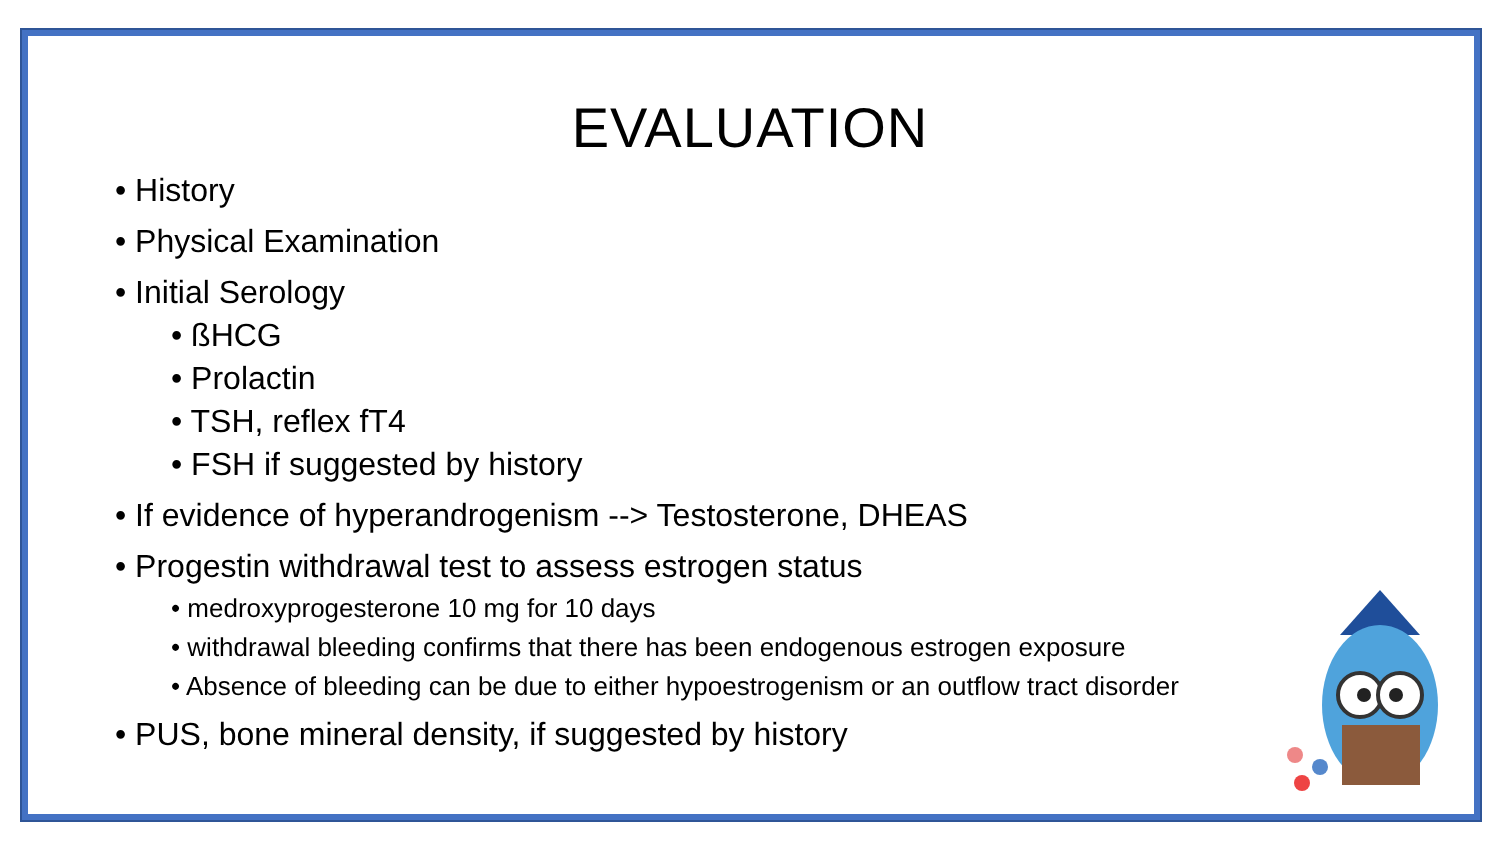EVALUATION
• History
• Physical Examination
• Initial Serology
• ßHCG
• Prolactin
• TSH, reflex fT4
• FSH if suggested by history
• If evidence of hyperandrogenism --> Testosterone, DHEAS
• Progestin withdrawal test to assess estrogen status
• medroxyprogesterone 10 mg for 10 days
• withdrawal bleeding confirms that there has been endogenous estrogen exposure
• Absence of bleeding can be due to either hypoestrogenism or an outflow tract disorder
• PUS, bone mineral density, if suggested by history